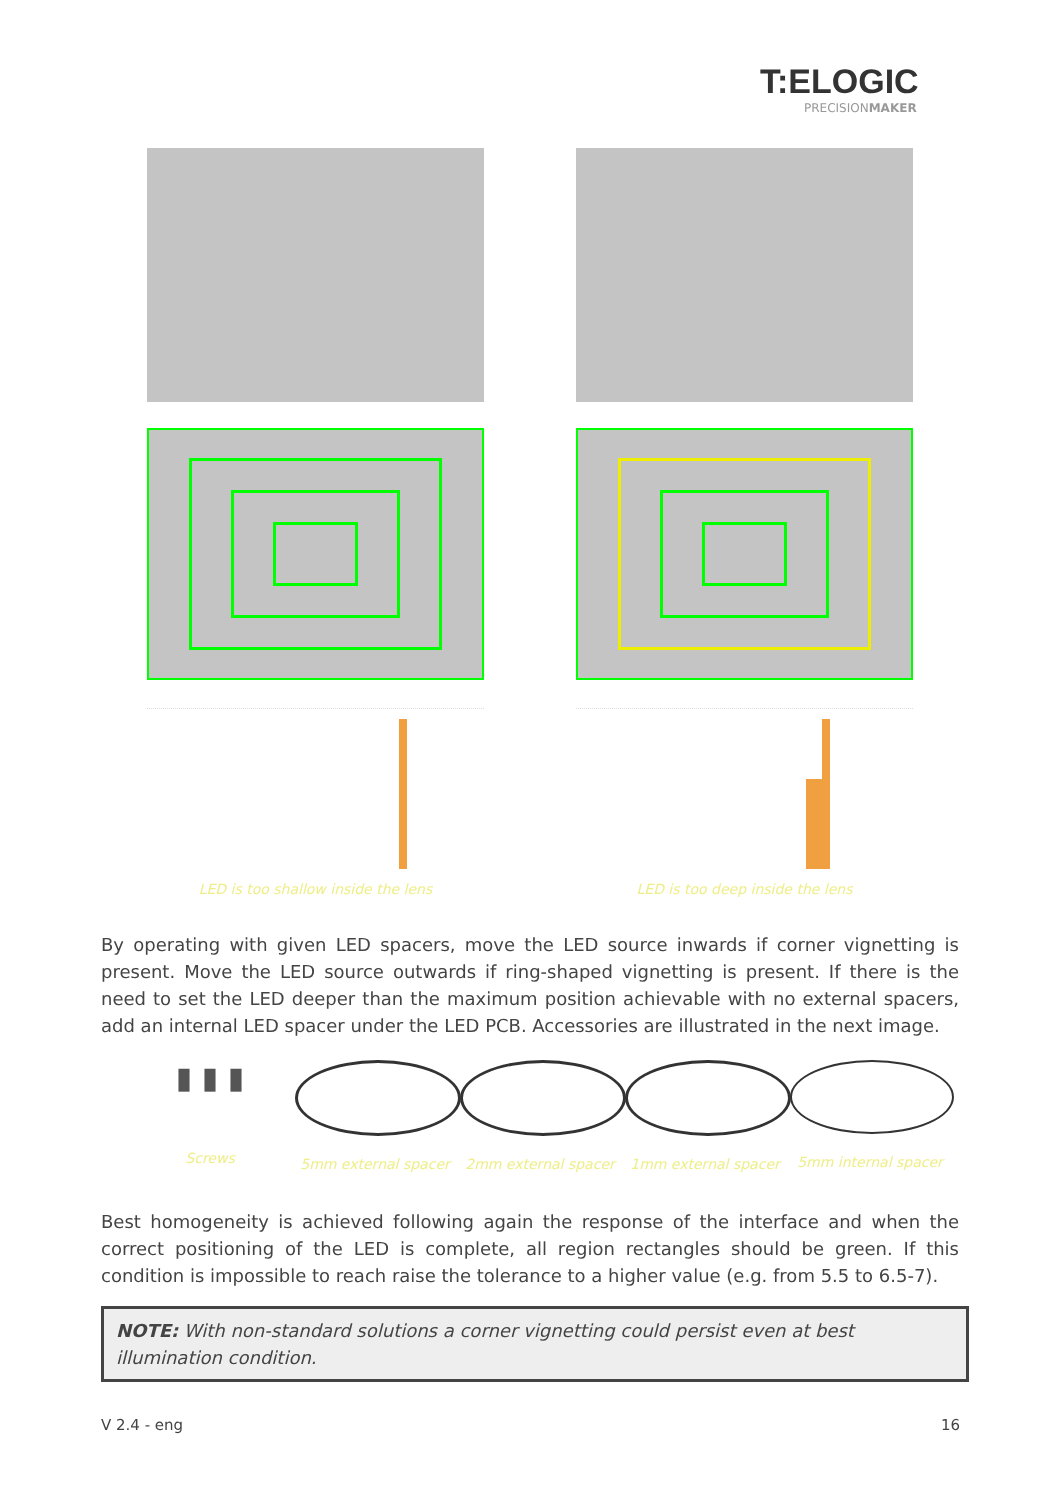T:ELOGIC
PRECISIONMAKER
LED is too shallow inside the lens
LED is too deep inside the lens
By operating with given LED spacers, move the LED source inwards if corner vignetting is present. Move the LED source outwards if ring-shaped vignetting is present. If there is the need to set the LED deeper than the maximum position achievable with no external spacers, add an internal LED spacer under the LED PCB. Accessories are illustrated in the next image.
▮ ▮ ▮
Screws
5mm external spacer
2mm external spacer
1mm external spacer
5mm internal spacer
Best homogeneity is achieved following again the response of the interface and when the correct positioning of the LED is complete, all region rectangles should be green. If this condition is impossible to reach raise the tolerance to a higher value (e.g. from 5.5 to 6.5-7).
NOTE: With non-standard solutions a corner vignetting could persist even at best illumination condition.
V 2.4 - eng 16